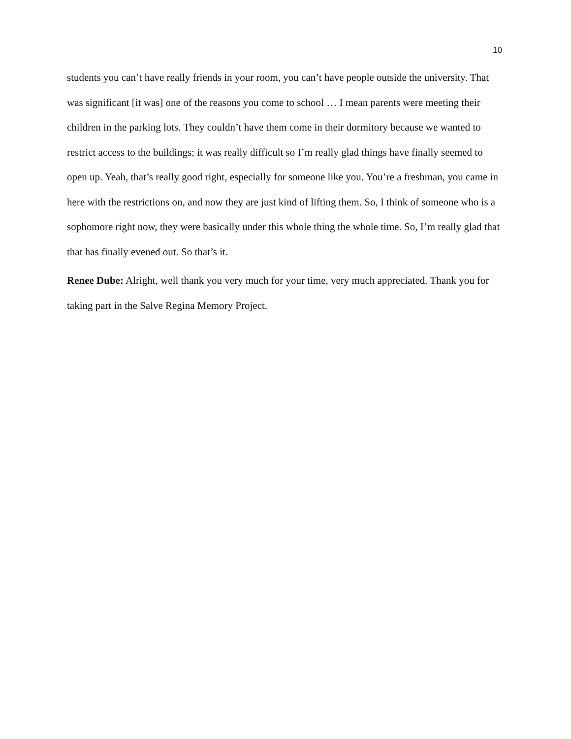10
students you can’t have really friends in your room, you can’t have people outside the university. That was significant [it was] one of the reasons you come to school … I mean parents were meeting their children in the parking lots. They couldn’t have them come in their dormitory because we wanted to restrict access to the buildings; it was really difficult so I’m really glad things have finally seemed to open up. Yeah, that’s really good right, especially for someone like you. You’re a freshman, you came in here with the restrictions on, and now they are just kind of lifting them. So, I think of someone who is a sophomore right now, they were basically under this whole thing the whole time. So, I’m really glad that that has finally evened out. So that’s it.
Renee Dube: Alright, well thank you very much for your time, very much appreciated. Thank you for taking part in the Salve Regina Memory Project.